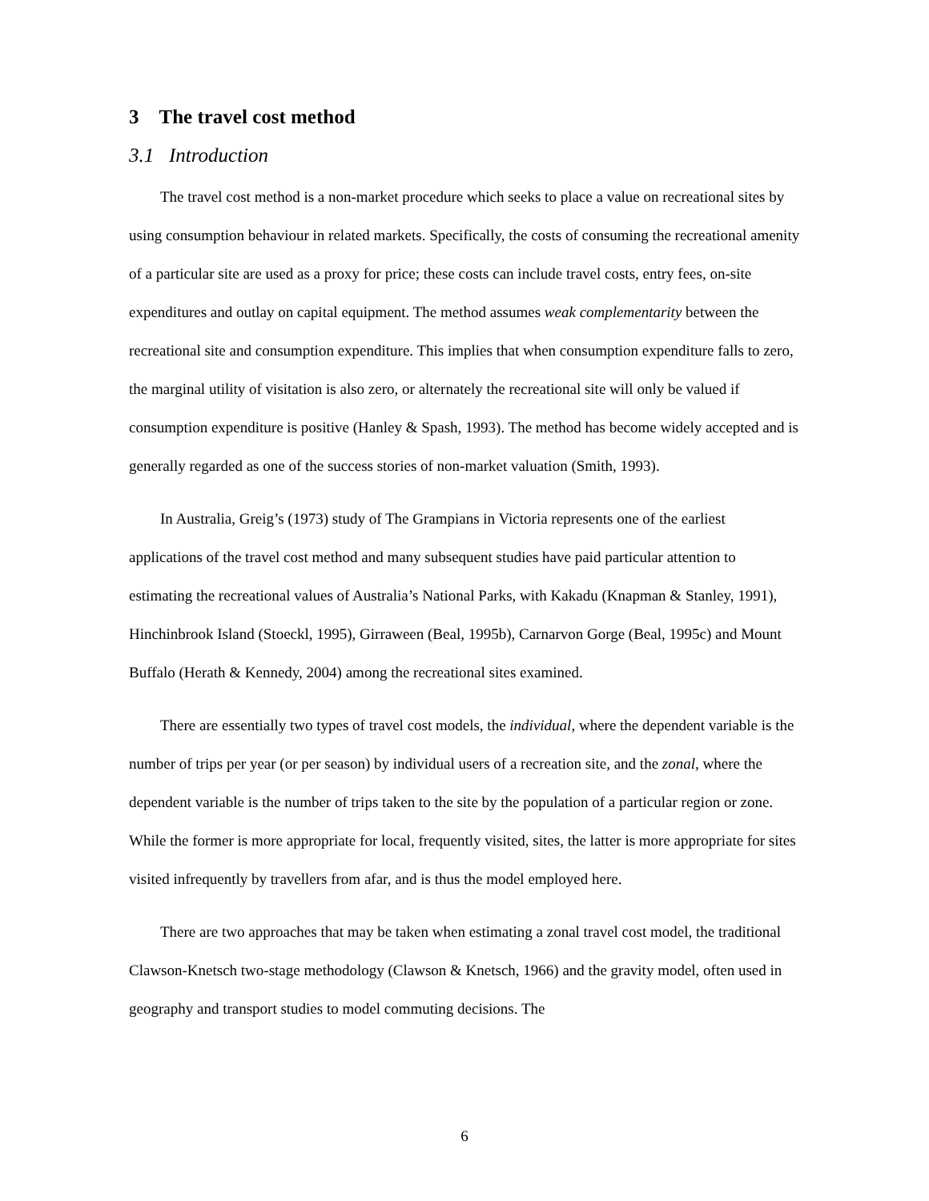3 The travel cost method
3.1 Introduction
The travel cost method is a non-market procedure which seeks to place a value on recreational sites by using consumption behaviour in related markets. Specifically, the costs of consuming the recreational amenity of a particular site are used as a proxy for price; these costs can include travel costs, entry fees, on-site expenditures and outlay on capital equipment. The method assumes weak complementarity between the recreational site and consumption expenditure. This implies that when consumption expenditure falls to zero, the marginal utility of visitation is also zero, or alternately the recreational site will only be valued if consumption expenditure is positive (Hanley & Spash, 1993). The method has become widely accepted and is generally regarded as one of the success stories of non-market valuation (Smith, 1993).
In Australia, Greig’s (1973) study of The Grampians in Victoria represents one of the earliest applications of the travel cost method and many subsequent studies have paid particular attention to estimating the recreational values of Australia’s National Parks, with Kakadu (Knapman & Stanley, 1991), Hinchinbrook Island (Stoeckl, 1995), Girraween (Beal, 1995b), Carnarvon Gorge (Beal, 1995c) and Mount Buffalo (Herath & Kennedy, 2004) among the recreational sites examined.
There are essentially two types of travel cost models, the individual, where the dependent variable is the number of trips per year (or per season) by individual users of a recreation site, and the zonal, where the dependent variable is the number of trips taken to the site by the population of a particular region or zone. While the former is more appropriate for local, frequently visited, sites, the latter is more appropriate for sites visited infrequently by travellers from afar, and is thus the model employed here.
There are two approaches that may be taken when estimating a zonal travel cost model, the traditional Clawson-Knetsch two-stage methodology (Clawson & Knetsch, 1966) and the gravity model, often used in geography and transport studies to model commuting decisions. The
6